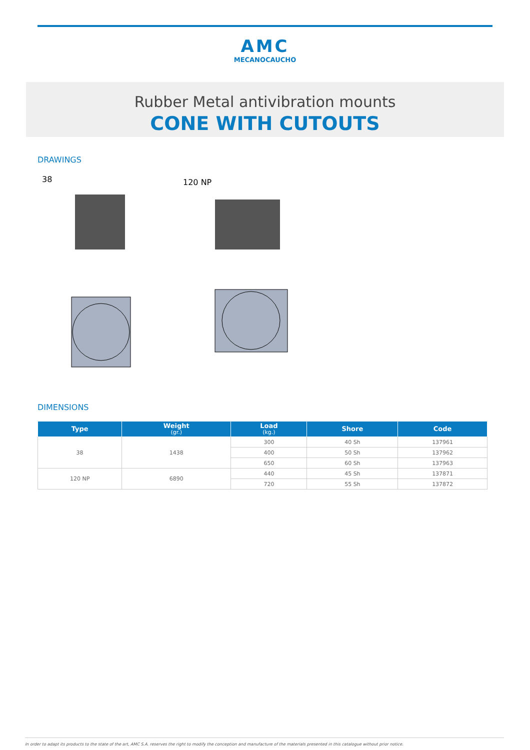AMC
MECANOCAUCHO
Rubber Metal antivibration mounts
CONE WITH CUTOUTS
DRAWINGS
38 120 NP
DIMENSIONS
| Type | Weight (gr.) | Load (kg.) | Shore | Code |
| --- | --- | --- | --- | --- |
| 38 | 1438 | 300 | 40 Sh | 137961 |
| | | 400 | 50 Sh | 137962 |
| | | 650 | 60 Sh | 137963 |
| 120 NP | 6890 | 440 | 45 Sh | 137871 |
| | | 720 | 55 Sh | 137872 |
In order to adapt its products to the state of the art, AMC S.A. reserves the right to modify the conception and manufacture of the materials presented in this catalogue without prior notice.